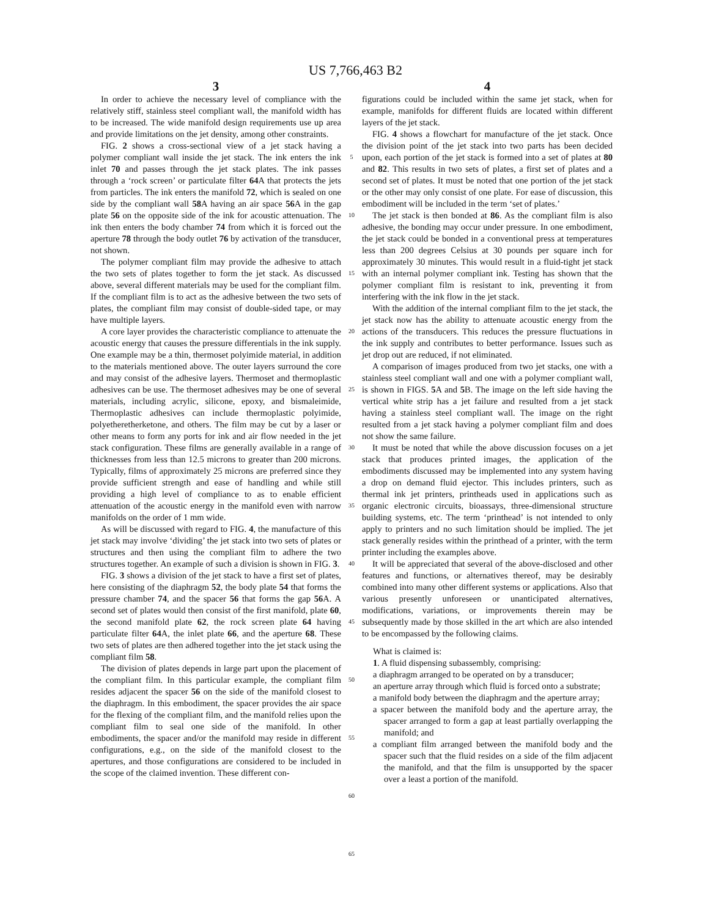US 7,766,463 B2
3
In order to achieve the necessary level of compliance with the relatively stiff, stainless steel compliant wall, the manifold width has to be increased. The wide manifold design requirements use up area and provide limitations on the jet density, among other constraints.
FIG. 2 shows a cross-sectional view of a jet stack having a polymer compliant wall inside the jet stack. The ink enters the ink inlet 70 and passes through the jet stack plates. The ink passes through a ‘rock screen’ or particulate filter 64 A that protects the jets from particles. The ink enters the manifold 72, which is sealed on one side by the compliant wall 58 A having an air space 56 A in the gap plate 56 on the opposite side of the ink for acoustic attenuation. The ink then enters the body chamber 74 from which it is forced out the aperture 78 through the body outlet 76 by activation of the transducer, not shown.
The polymer compliant film may provide the adhesive to attach the two sets of plates together to form the jet stack. As discussed above, several different materials may be used for the compliant film. If the compliant film is to act as the adhesive between the two sets of plates, the compliant film may consist of double-sided tape, or may have multiple layers.
A core layer provides the characteristic compliance to attenuate the acoustic energy that causes the pressure differentials in the ink supply. One example may be a thin, thermoset polyimide material, in addition to the materials mentioned above. The outer layers surround the core and may consist of the adhesive layers. Thermoset and thermoplastic adhesives can be use. The thermoset adhesives may be one of several materials, including acrylic, silicone, epoxy, and bismaleimide, Thermoplastic adhesives can include thermoplastic polyimide, polyetheretherketone, and others. The film may be cut by a laser or other means to form any ports for ink and air flow needed in the jet stack configuration. These films are generally available in a range of thicknesses from less than 12.5 microns to greater than 200 microns. Typically, films of approximately 25 microns are preferred since they provide sufficient strength and ease of handling and while still providing a high level of compliance to as to enable efficient attenuation of the acoustic energy in the manifold even with narrow manifolds on the order of 1 mm wide.
As will be discussed with regard to FIG. 4, the manufacture of this jet stack may involve ‘dividing’ the jet stack into two sets of plates or structures and then using the compliant film to adhere the two structures together. An example of such a division is shown in FIG. 3.
FIG. 3 shows a division of the jet stack to have a first set of plates, here consisting of the diaphragm 52, the body plate 54 that forms the pressure chamber 74, and the spacer 56 that forms the gap 56 A. A second set of plates would then consist of the first manifold, plate 60, the second manifold plate 62, the rock screen plate 64 having particulate filter 64 A, the inlet plate 66, and the aperture 68. These two sets of plates are then adhered together into the jet stack using the compliant film 58.
The division of plates depends in large part upon the placement of the compliant film. In this particular example, the compliant film resides adjacent the spacer 56 on the side of the manifold closest to the diaphragm. In this embodiment, the spacer provides the air space for the flexing of the compliant film, and the manifold relies upon the compliant film to seal one side of the manifold. In other embodiments, the spacer and/or the manifold may reside in different configurations, e.g., on the side of the manifold closest to the apertures, and those configurations are considered to be included in the scope of the claimed invention. These different con-
5
10
15
20
25
30
35
40
45
50
55
60
65
4
figurations could be included within the same jet stack, when for example, manifolds for different fluids are located within different layers of the jet stack.
FIG. 4 shows a flowchart for manufacture of the jet stack. Once the division point of the jet stack into two parts has been decided upon, each portion of the jet stack is formed into a set of plates at 80 and 82. This results in two sets of plates, a first set of plates and a second set of plates. It must be noted that one portion of the jet stack or the other may only consist of one plate. For ease of discussion, this embodiment will be included in the term ‘set of plates.’
The jet stack is then bonded at 86. As the compliant film is also adhesive, the bonding may occur under pressure. In one embodiment, the jet stack could be bonded in a conventional press at temperatures less than 200 degrees Celsius at 30 pounds per square inch for approximately 30 minutes. This would result in a fluid-tight jet stack with an internal polymer compliant ink. Testing has shown that the polymer compliant film is resistant to ink, preventing it from interfering with the ink flow in the jet stack.
With the addition of the internal compliant film to the jet stack, the jet stack now has the ability to attenuate acoustic energy from the actions of the transducers. This reduces the pressure fluctuations in the ink supply and contributes to better performance. Issues such as jet drop out are reduced, if not eliminated.
A comparison of images produced from two jet stacks, one with a stainless steel compliant wall and one with a polymer compliant wall, is shown in FIGS. 5 A and 5 B. The image on the left side having the vertical white strip has a jet failure and resulted from a jet stack having a stainless steel compliant wall. The image on the right resulted from a jet stack having a polymer compliant film and does not show the same failure.
It must be noted that while the above discussion focuses on a jet stack that produces printed images, the application of the embodiments discussed may be implemented into any system having a drop on demand fluid ejector. This includes printers, such as thermal ink jet printers, printheads used in applications such as organic electronic circuits, bioassays, three-dimensional structure building systems, etc. The term ‘printhead’ is not intended to only apply to printers and no such limitation should be implied. The jet stack generally resides within the printhead of a printer, with the term printer including the examples above.
It will be appreciated that several of the above-disclosed and other features and functions, or alternatives thereof, may be desirably combined into many other different systems or applications. Also that various presently unforeseen or unanticipated alternatives, modifications, variations, or improvements therein may be subsequently made by those skilled in the art which are also intended to be encompassed by the following claims.
What is claimed is:
1. A fluid dispensing subassembly, comprising:
a diaphragm arranged to be operated on by a transducer;
an aperture array through which fluid is forced onto a substrate;
a manifold body between the diaphragm and the aperture array;
a spacer between the manifold body and the aperture array, the spacer arranged to form a gap at least partially overlapping the manifold; and
a compliant film arranged between the manifold body and the spacer such that the fluid resides on a side of the film adjacent the manifold, and that the film is unsupported by the spacer over a least a portion of the manifold.